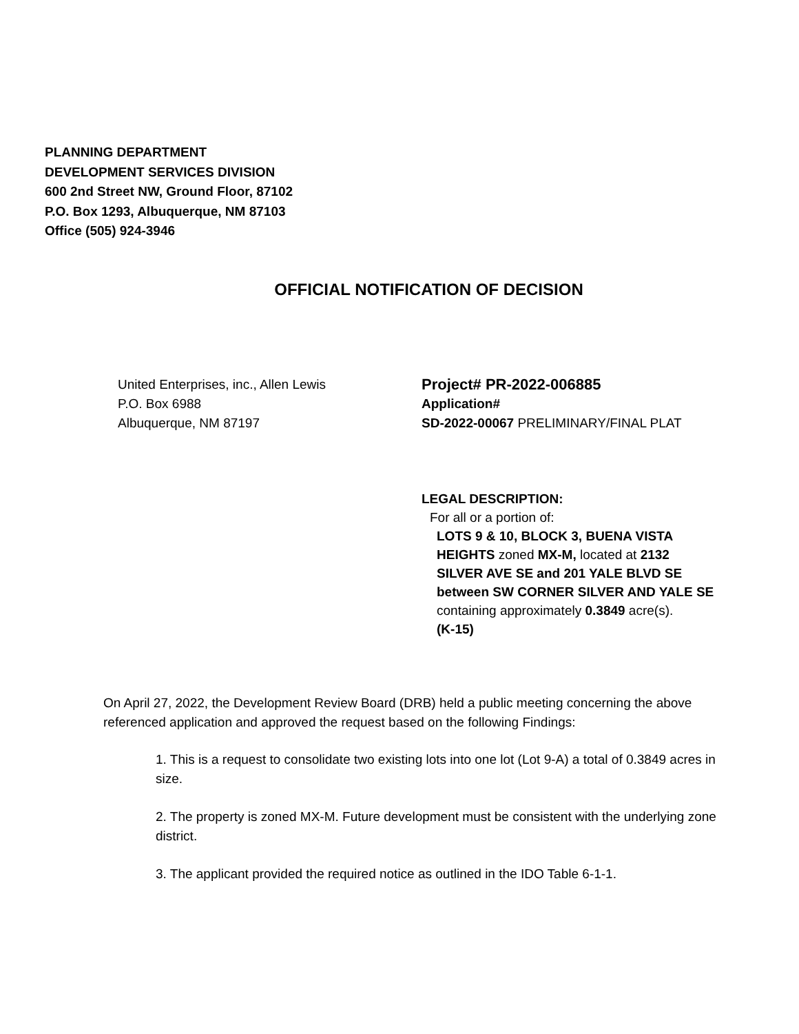PLANNING DEPARTMENT
DEVELOPMENT SERVICES DIVISION
600 2nd Street NW, Ground Floor, 87102
P.O. Box 1293, Albuquerque, NM 87103
Office (505) 924-3946
OFFICIAL NOTIFICATION OF DECISION
United Enterprises, inc., Allen Lewis
P.O. Box 6988
Albuquerque, NM 87197
Project# PR-2022-006885
Application#
SD-2022-00067 PRELIMINARY/FINAL PLAT
LEGAL DESCRIPTION:
For all or a portion of:
LOTS 9 & 10, BLOCK 3, BUENA VISTA
HEIGHTS zoned MX-M, located at 2132
SILVER AVE SE and 201 YALE BLVD SE
between SW CORNER SILVER AND YALE SE
containing approximately 0.3849 acre(s).
(K-15)
On April 27, 2022, the Development Review Board (DRB) held a public meeting concerning the above referenced application and approved the request based on the following Findings:
1. This is a request to consolidate two existing lots into one lot (Lot 9-A) a total of 0.3849 acres in size.
2. The property is zoned MX-M. Future development must be consistent with the underlying zone district.
3. The applicant provided the required notice as outlined in the IDO Table 6-1-1.